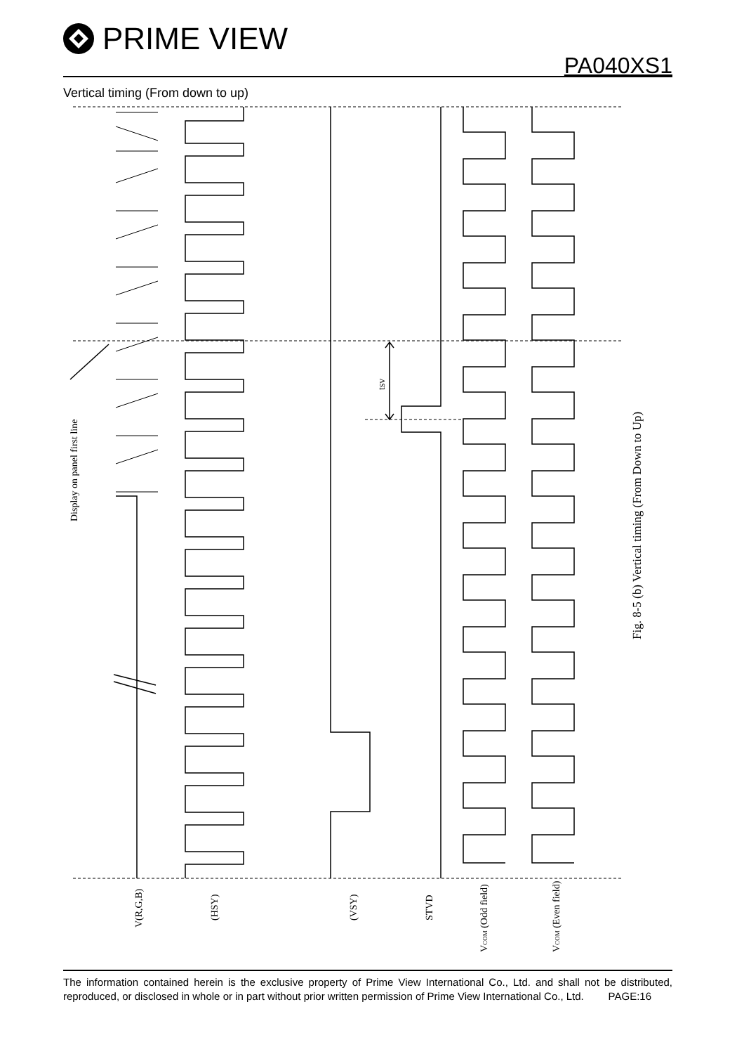PRIME VIEW
PA040XS1
Vertical timing (From down to up)
Display on panel first line
tsv
Fig. 8-5 (b) Vertical timing (From Down to Up)
V(R,G,B)
(HSY)
(VSY)
STVD
VCOM (Odd field)
VCOM (Even field)
The information contained herein is the exclusive property of Prime View International Co., Ltd. and shall not be distributed, reproduced, or disclosed in whole or in part without prior written permission of Prime View International Co., Ltd. PAGE:16